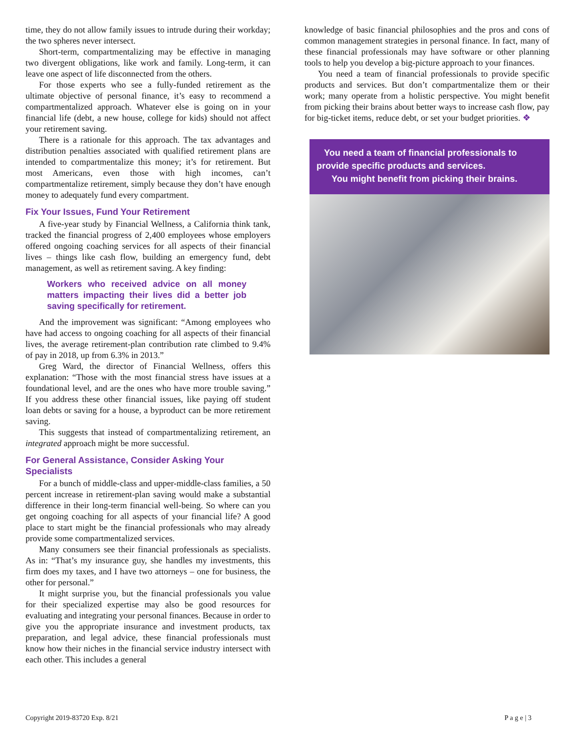time, they do not allow family issues to intrude during their workday; the two spheres never intersect.
Short-term, compartmentalizing may be effective in managing two divergent obligations, like work and family. Long-term, it can leave one aspect of life disconnected from the others.
For those experts who see a fully-funded retirement as the ultimate objective of personal finance, it’s easy to recommend a compartmentalized approach. Whatever else is going on in your financial life (debt, a new house, college for kids) should not affect your retirement saving.
There is a rationale for this approach. The tax advantages and distribution penalties associated with qualified retirement plans are intended to compartmentalize this money; it’s for retirement. But most Americans, even those with high incomes, can’t compartmentalize retirement, simply because they don’t have enough money to adequately fund every compartment.
Fix Your Issues, Fund Your Retirement
A five-year study by Financial Wellness, a California think tank, tracked the financial progress of 2,400 employees whose employers offered ongoing coaching services for all aspects of their financial lives – things like cash flow, building an emergency fund, debt management, as well as retirement saving. A key finding:
Workers who received advice on all money matters impacting their lives did a better job saving specifically for retirement.
And the improvement was significant: “Among employees who have had access to ongoing coaching for all aspects of their financial lives, the average retirement-plan contribution rate climbed to 9.4% of pay in 2018, up from 6.3% in 2013.”
Greg Ward, the director of Financial Wellness, offers this explanation: “Those with the most financial stress have issues at a foundational level, and are the ones who have more trouble saving.” If you address these other financial issues, like paying off student loan debts or saving for a house, a byproduct can be more retirement saving.
This suggests that instead of compartmentalizing retirement, an integrated approach might be more successful.
For General Assistance, Consider Asking Your Specialists
For a bunch of middle-class and upper-middle-class families, a 50 percent increase in retirement-plan saving would make a substantial difference in their long-term financial well-being. So where can you get ongoing coaching for all aspects of your financial life? A good place to start might be the financial professionals who may already provide some compartmentalized services.
Many consumers see their financial professionals as specialists. As in: “That’s my insurance guy, she handles my investments, this firm does my taxes, and I have two attorneys – one for business, the other for personal.”
It might surprise you, but the financial professionals you value for their specialized expertise may also be good resources for evaluating and integrating your personal finances. Because in order to give you the appropriate insurance and investment products, tax preparation, and legal advice, these financial professionals must know how their niches in the financial service industry intersect with each other. This includes a general
knowledge of basic financial philosophies and the pros and cons of common management strategies in personal finance. In fact, many of these financial professionals may have software or other planning tools to help you develop a big-picture approach to your finances.
You need a team of financial professionals to provide specific products and services. But don’t compartmentalize them or their work; many operate from a holistic perspective. You might benefit from picking their brains about better ways to increase cash flow, pay for big-ticket items, reduce debt, or set your budget priorities. ❖
You need a team of financial professionals to provide specific products and services.
You might benefit from picking their brains.
Copyright 2019-83720 Exp. 8/21 P a g e | 3